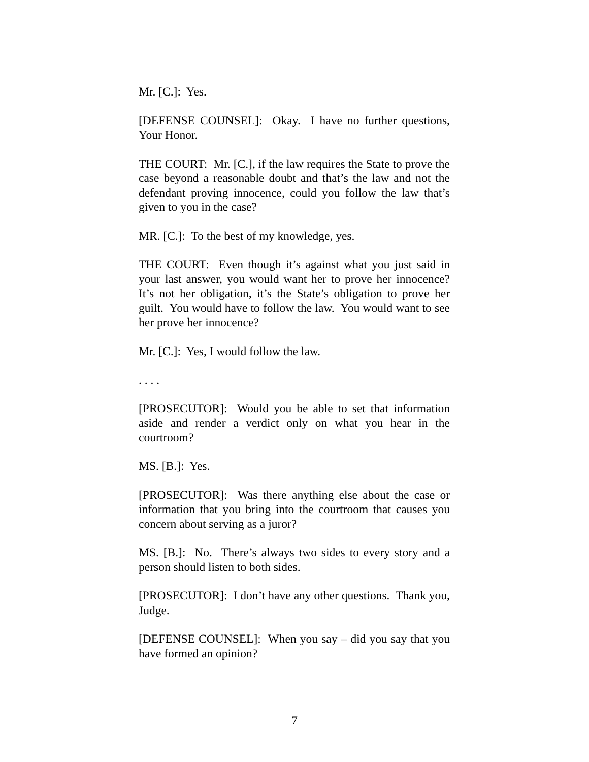Mr. [C.]: Yes.
[DEFENSE COUNSEL]: Okay. I have no further questions, Your Honor.
THE COURT: Mr. [C.], if the law requires the State to prove the case beyond a reasonable doubt and that’s the law and not the defendant proving innocence, could you follow the law that’s given to you in the case?
MR. [C.]: To the best of my knowledge, yes.
THE COURT: Even though it’s against what you just said in your last answer, you would want her to prove her innocence? It’s not her obligation, it’s the State’s obligation to prove her guilt. You would have to follow the law. You would want to see her prove her innocence?
Mr. [C.]: Yes, I would follow the law.
. . . .
[PROSECUTOR]: Would you be able to set that information aside and render a verdict only on what you hear in the courtroom?
MS. [B.]: Yes.
[PROSECUTOR]: Was there anything else about the case or information that you bring into the courtroom that causes you concern about serving as a juror?
MS. [B.]: No. There’s always two sides to every story and a person should listen to both sides.
[PROSECUTOR]: I don’t have any other questions. Thank you, Judge.
[DEFENSE COUNSEL]: When you say – did you say that you have formed an opinion?
7